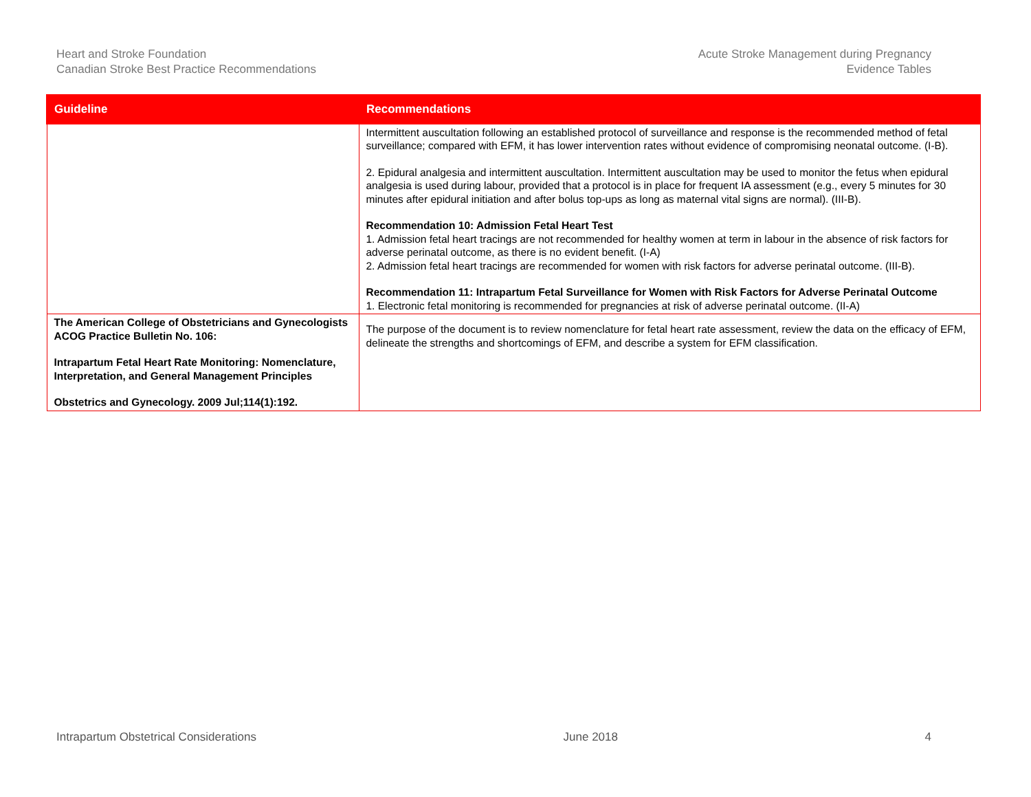Heart and Stroke Foundation
Canadian Stroke Best Practice Recommendations
Acute Stroke Management during Pregnancy
Evidence Tables
| Guideline | Recommendations |
| --- | --- |
| | Intermittent auscultation following an established protocol of surveillance and response is the recommended method of fetal surveillance; compared with EFM, it has lower intervention rates without evidence of compromising neonatal outcome. (I-B). 2. Epidural analgesia and intermittent auscultation. Intermittent auscultation may be used to monitor the fetus when epidural analgesia is used during labour, provided that a protocol is in place for frequent IA assessment (e.g., every 5 minutes for 30 minutes after epidural initiation and after bolus top-ups as long as maternal vital signs are normal). (III-B). Recommendation 10: Admission Fetal Heart Test 1. Admission fetal heart tracings are not recommended for healthy women at term in labour in the absence of risk factors for adverse perinatal outcome, as there is no evident benefit. (I-A) 2. Admission fetal heart tracings are recommended for women with risk factors for adverse perinatal outcome. (III-B). Recommendation 11: Intrapartum Fetal Surveillance for Women with Risk Factors for Adverse Perinatal Outcome 1. Electronic fetal monitoring is recommended for pregnancies at risk of adverse perinatal outcome. (II-A) |
| The American College of Obstetricians and Gynecologists ACOG Practice Bulletin No. 106: Intrapartum Fetal Heart Rate Monitoring: Nomenclature, Interpretation, and General Management Principles Obstetrics and Gynecology. 2009 Jul;114(1):192. | The purpose of the document is to review nomenclature for fetal heart rate assessment, review the data on the efficacy of EFM, delineate the strengths and shortcomings of EFM, and describe a system for EFM classification. |
Intrapartum Obstetrical Considerations
June 2018 4